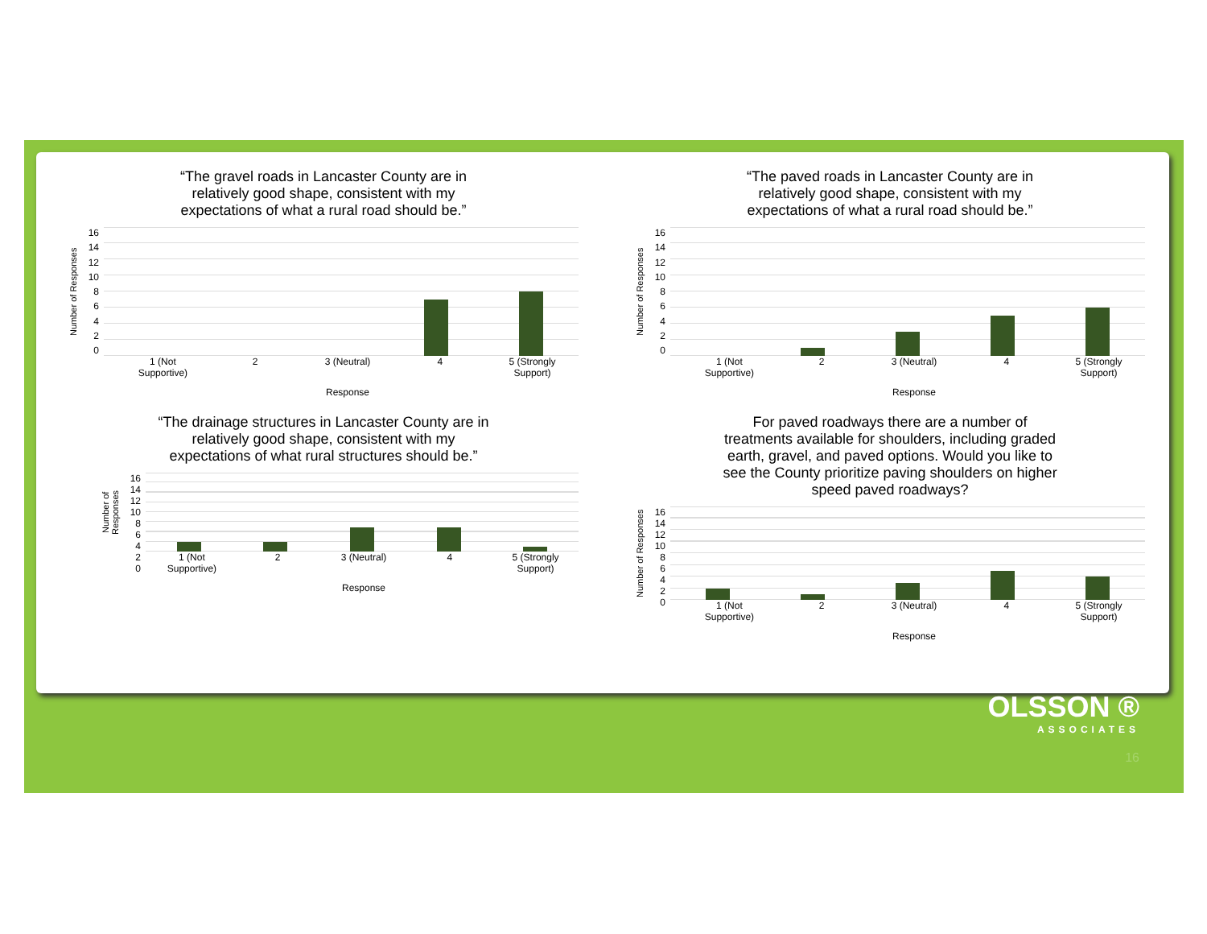“The gravel roads in Lancaster County are in relatively good shape, consistent with my expectations of what a rural road should be.”
Number of Responses
16
14
12
10
86420
1 (Not
Supportive)
2 3 (Neutral) 4 5 (Strongly
Support)
Response
“The drainage structures in Lancaster County are in relatively good shape, consistent with my expectations of what rural structures should be.”
Number of Responses
16
14
12
10
86420
1 (Not
Supportive)
2 3 (Neutral) 4 5 (Strongly
Support)
Response
“The paved roads in Lancaster County are in relatively good shape, consistent with my expectations of what a rural road should be.”
Number of Responses
16
14
12
10
86420
1 (Not
Supportive)
2 3 (Neutral) 4 5 (Strongly
Support)
Response
For paved roadways there are a number of treatments available for shoulders, including graded earth, gravel, and paved options. Would you like to see the County prioritize paving shoulders on higher speed paved roadways?
Number of Responses
16
14
12
10
86420
1 (Not
Supportive)
2 3 (Neutral) 4 5 (Strongly
Support)
Response
OLSSON ®
ASSOCIATES
16